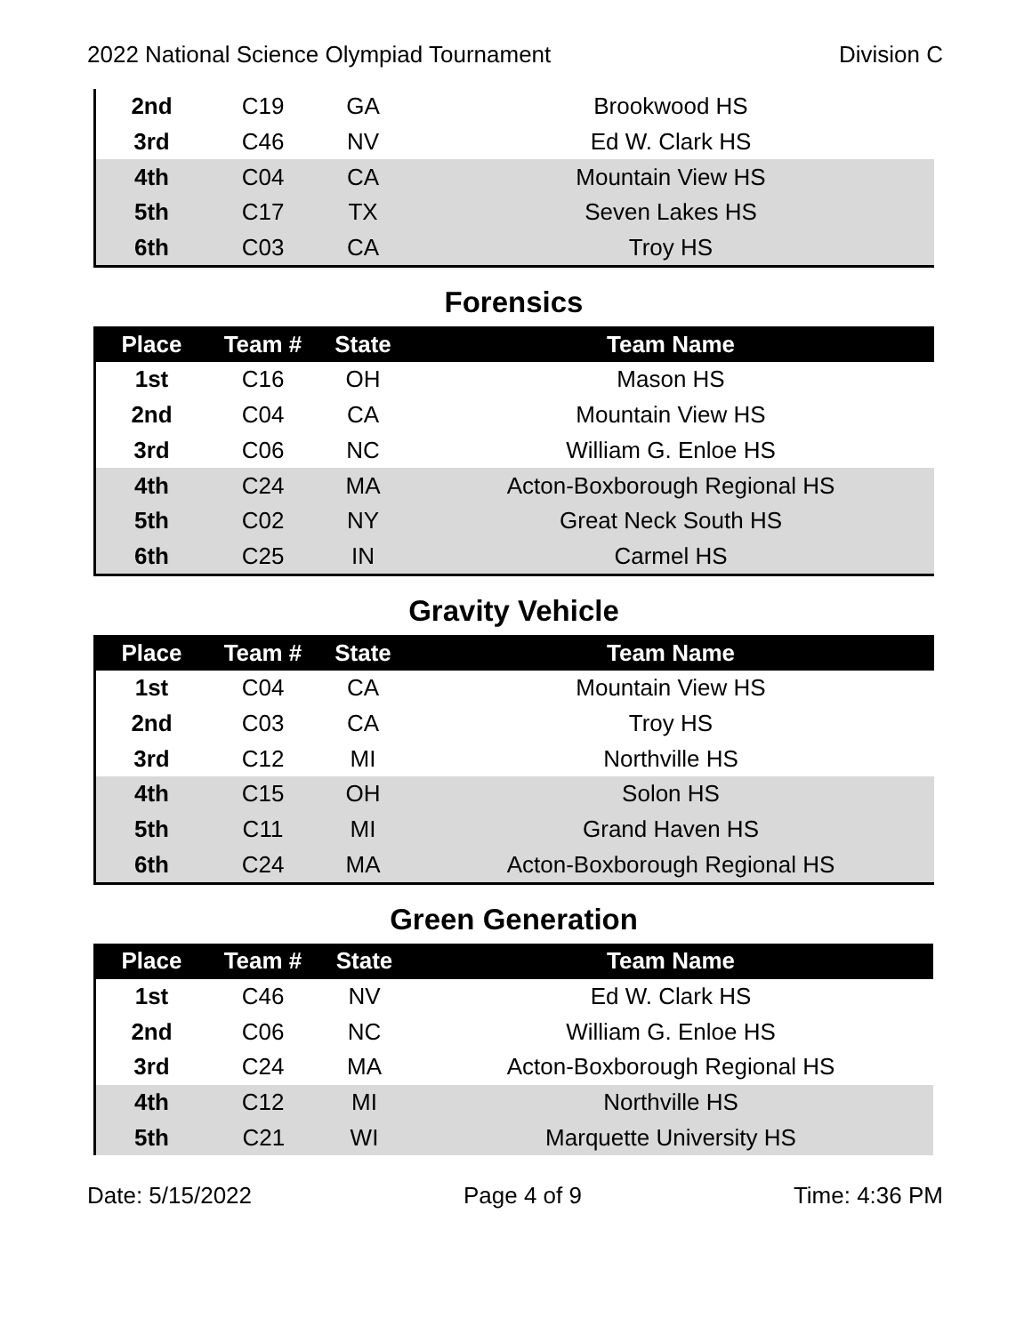2022 National Science Olympiad Tournament Division C
| 2nd | C19 | GA | Brookwood HS |
| 3rd | C46 | NV | Ed W. Clark HS |
| 4th | C04 | CA | Mountain View HS |
| 5th | C17 | TX | Seven Lakes HS |
| 6th | C03 | CA | Troy HS |
Forensics
| Place | Team # | State | Team Name |
| --- | --- | --- | --- |
| 1st | C16 | OH | Mason HS |
| 2nd | C04 | CA | Mountain View HS |
| 3rd | C06 | NC | William G. Enloe HS |
| 4th | C24 | MA | Acton-Boxborough Regional HS |
| 5th | C02 | NY | Great Neck South HS |
| 6th | C25 | IN | Carmel HS |
Gravity Vehicle
| Place | Team # | State | Team Name |
| --- | --- | --- | --- |
| 1st | C04 | CA | Mountain View HS |
| 2nd | C03 | CA | Troy HS |
| 3rd | C12 | MI | Northville HS |
| 4th | C15 | OH | Solon HS |
| 5th | C11 | MI | Grand Haven HS |
| 6th | C24 | MA | Acton-Boxborough Regional HS |
Green Generation
| Place | Team # | State | Team Name |
| --- | --- | --- | --- |
| 1st | C46 | NV | Ed W. Clark HS |
| 2nd | C06 | NC | William G. Enloe HS |
| 3rd | C24 | MA | Acton-Boxborough Regional HS |
| 4th | C12 | MI | Northville HS |
| 5th | C21 | WI | Marquette University HS |
Date: 5/15/2022 Page 4 of 9 Time: 4:36 PM